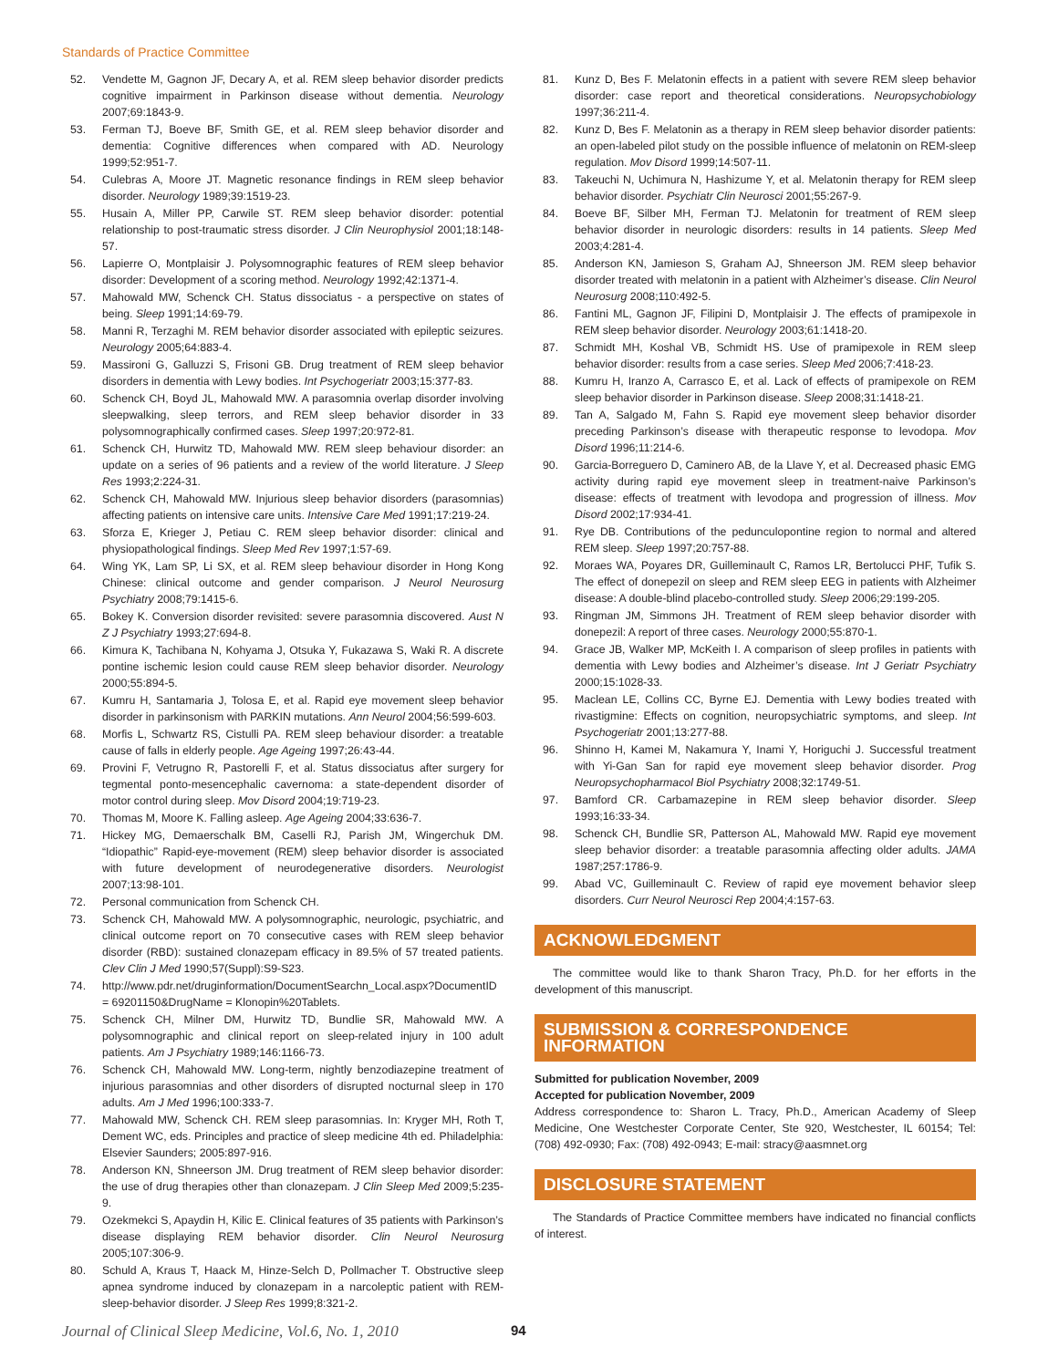Standards of Practice Committee
52. Vendette M, Gagnon JF, Decary A, et al. REM sleep behavior disorder predicts cognitive impairment in Parkinson disease without dementia. Neurology 2007;69:1843-9.
53. Ferman TJ, Boeve BF, Smith GE, et al. REM sleep behavior disorder and dementia: Cognitive differences when compared with AD. Neurology 1999;52:951-7.
54. Culebras A, Moore JT. Magnetic resonance findings in REM sleep behavior disorder. Neurology 1989;39:1519-23.
55. Husain A, Miller PP, Carwile ST. REM sleep behavior disorder: potential relationship to post-traumatic stress disorder. J Clin Neurophysiol 2001;18:148-57.
56. Lapierre O, Montplaisir J. Polysomnographic features of REM sleep behavior disorder: Development of a scoring method. Neurology 1992;42:1371-4.
57. Mahowald MW, Schenck CH. Status dissociatus - a perspective on states of being. Sleep 1991;14:69-79.
58. Manni R, Terzaghi M. REM behavior disorder associated with epileptic seizures. Neurology 2005;64:883-4.
59. Massironi G, Galluzzi S, Frisoni GB. Drug treatment of REM sleep behavior disorders in dementia with Lewy bodies. Int Psychogeriatr 2003;15:377-83.
60. Schenck CH, Boyd JL, Mahowald MW. A parasomnia overlap disorder involving sleepwalking, sleep terrors, and REM sleep behavior disorder in 33 polysomnographically confirmed cases. Sleep 1997;20:972-81.
61. Schenck CH, Hurwitz TD, Mahowald MW. REM sleep behaviour disorder: an update on a series of 96 patients and a review of the world literature. J Sleep Res 1993;2:224-31.
62. Schenck CH, Mahowald MW. Injurious sleep behavior disorders (parasomnias) affecting patients on intensive care units. Intensive Care Med 1991;17:219-24.
63. Sforza E, Krieger J, Petiau C. REM sleep behavior disorder: clinical and physiopathological findings. Sleep Med Rev 1997;1:57-69.
64. Wing YK, Lam SP, Li SX, et al. REM sleep behaviour disorder in Hong Kong Chinese: clinical outcome and gender comparison. J Neurol Neurosurg Psychiatry 2008;79:1415-6.
65. Bokey K. Conversion disorder revisited: severe parasomnia discovered. Aust N Z J Psychiatry 1993;27:694-8.
66. Kimura K, Tachibana N, Kohyama J, Otsuka Y, Fukazawa S, Waki R. A discrete pontine ischemic lesion could cause REM sleep behavior disorder. Neurology 2000;55:894-5.
67. Kumru H, Santamaria J, Tolosa E, et al. Rapid eye movement sleep behavior disorder in parkinsonism with PARKIN mutations. Ann Neurol 2004;56:599-603.
68. Morfis L, Schwartz RS, Cistulli PA. REM sleep behaviour disorder: a treatable cause of falls in elderly people. Age Ageing 1997;26:43-44.
69. Provini F, Vetrugno R, Pastorelli F, et al. Status dissociatus after surgery for tegmental ponto-mesencephalic cavernoma: a state-dependent disorder of motor control during sleep. Mov Disord 2004;19:719-23.
70. Thomas M, Moore K. Falling asleep. Age Ageing 2004;33:636-7.
71. Hickey MG, Demaerschalk BM, Caselli RJ, Parish JM, Wingerchuk DM. “Idiopathic” Rapid-eye-movement (REM) sleep behavior disorder is associated with future development of neurodegenerative disorders. Neurologist 2007;13:98-101.
72. Personal communication from Schenck CH.
73. Schenck CH, Mahowald MW. A polysomnographic, neurologic, psychiatric, and clinical outcome report on 70 consecutive cases with REM sleep behavior disorder (RBD): sustained clonazepam efficacy in 89.5% of 57 treated patients. Clev Clin J Med 1990;57(Suppl):S9-S23.
74. http://www.pdr.net/druginformation/DocumentSearchn_Local.aspx?DocumentID = 69201150&DrugName = Klonopin%20Tablets.
75. Schenck CH, Milner DM, Hurwitz TD, Bundlie SR, Mahowald MW. A polysomnographic and clinical report on sleep-related injury in 100 adult patients. Am J Psychiatry 1989;146:1166-73.
76. Schenck CH, Mahowald MW. Long-term, nightly benzodiazepine treatment of injurious parasomnias and other disorders of disrupted nocturnal sleep in 170 adults. Am J Med 1996;100:333-7.
77. Mahowald MW, Schenck CH. REM sleep parasomnias. In: Kryger MH, Roth T, Dement WC, eds. Principles and practice of sleep medicine 4th ed. Philadelphia: Elsevier Saunders; 2005:897-916.
78. Anderson KN, Shneerson JM. Drug treatment of REM sleep behavior disorder: the use of drug therapies other than clonazepam. J Clin Sleep Med 2009;5:235-9.
79. Ozekmekci S, Apaydin H, Kilic E. Clinical features of 35 patients with Parkinson’s disease displaying REM behavior disorder. Clin Neurol Neurosurg 2005;107:306-9.
80. Schuld A, Kraus T, Haack M, Hinze-Selch D, Pollmacher T. Obstructive sleep apnea syndrome induced by clonazepam in a narcoleptic patient with REM-sleep-behavior disorder. J Sleep Res 1999;8:321-2.
81. Kunz D, Bes F. Melatonin effects in a patient with severe REM sleep behavior disorder: case report and theoretical considerations. Neuropsychobiology 1997;36:211-4.
82. Kunz D, Bes F. Melatonin as a therapy in REM sleep behavior disorder patients: an open-labeled pilot study on the possible influence of melatonin on REM-sleep regulation. Mov Disord 1999;14:507-11.
83. Takeuchi N, Uchimura N, Hashizume Y, et al. Melatonin therapy for REM sleep behavior disorder. Psychiatr Clin Neurosci 2001;55:267-9.
84. Boeve BF, Silber MH, Ferman TJ. Melatonin for treatment of REM sleep behavior disorder in neurologic disorders: results in 14 patients. Sleep Med 2003;4:281-4.
85. Anderson KN, Jamieson S, Graham AJ, Shneerson JM. REM sleep behavior disorder treated with melatonin in a patient with Alzheimer’s disease. Clin Neurol Neurosurg 2008;110:492-5.
86. Fantini ML, Gagnon JF, Filipini D, Montplaisir J. The effects of pramipexole in REM sleep behavior disorder. Neurology 2003;61:1418-20.
87. Schmidt MH, Koshal VB, Schmidt HS. Use of pramipexole in REM sleep behavior disorder: results from a case series. Sleep Med 2006;7:418-23.
88. Kumru H, Iranzo A, Carrasco E, et al. Lack of effects of pramipexole on REM sleep behavior disorder in Parkinson disease. Sleep 2008;31:1418-21.
89. Tan A, Salgado M, Fahn S. Rapid eye movement sleep behavior disorder preceding Parkinson’s disease with therapeutic response to levodopa. Mov Disord 1996;11:214-6.
90. Garcia-Borreguero D, Caminero AB, de la Llave Y, et al. Decreased phasic EMG activity during rapid eye movement sleep in treatment-naive Parkinson’s disease: effects of treatment with levodopa and progression of illness. Mov Disord 2002;17:934-41.
91. Rye DB. Contributions of the pedunculopontine region to normal and altered REM sleep. Sleep 1997;20:757-88.
92. Moraes WA, Poyares DR, Guilleminault C, Ramos LR, Bertolucci PHF, Tufik S. The effect of donepezil on sleep and REM sleep EEG in patients with Alzheimer disease: A double-blind placebo-controlled study. Sleep 2006;29:199-205.
93. Ringman JM, Simmons JH. Treatment of REM sleep behavior disorder with donepezil: A report of three cases. Neurology 2000;55:870-1.
94. Grace JB, Walker MP, McKeith I. A comparison of sleep profiles in patients with dementia with Lewy bodies and Alzheimer’s disease. Int J Geriatr Psychiatry 2000;15:1028-33.
95. Maclean LE, Collins CC, Byrne EJ. Dementia with Lewy bodies treated with rivastigmine: Effects on cognition, neuropsychiatric symptoms, and sleep. Int Psychogeriatr 2001;13:277-88.
96. Shinno H, Kamei M, Nakamura Y, Inami Y, Horiguchi J. Successful treatment with Yi-Gan San for rapid eye movement sleep behavior disorder. Prog Neuropsychopharmacol Biol Psychiatry 2008;32:1749-51.
97. Bamford CR. Carbamazepine in REM sleep behavior disorder. Sleep 1993;16:33-34.
98. Schenck CH, Bundlie SR, Patterson AL, Mahowald MW. Rapid eye movement sleep behavior disorder: a treatable parasomnia affecting older adults. JAMA 1987;257:1786-9.
99. Abad VC, Guilleminault C. Review of rapid eye movement behavior sleep disorders. Curr Neurol Neurosci Rep 2004;4:157-63.
ACKNOWLEDGMENT
The committee would like to thank Sharon Tracy, Ph.D. for her efforts in the development of this manuscript.
SUBMISSION & CORRESPONDENCE INFORMATION
Submitted for publication November, 2009
Accepted for publication November, 2009
Address correspondence to: Sharon L. Tracy, Ph.D., American Academy of Sleep Medicine, One Westchester Corporate Center, Ste 920, Westchester, IL 60154; Tel: (708) 492-0930; Fax: (708) 492-0943; E-mail: stracy@aasmnet.org
DISCLOSURE STATEMENT
The Standards of Practice Committee members have indicated no financial conflicts of interest.
Journal of Clinical Sleep Medicine, Vol.6, No. 1, 2010
94